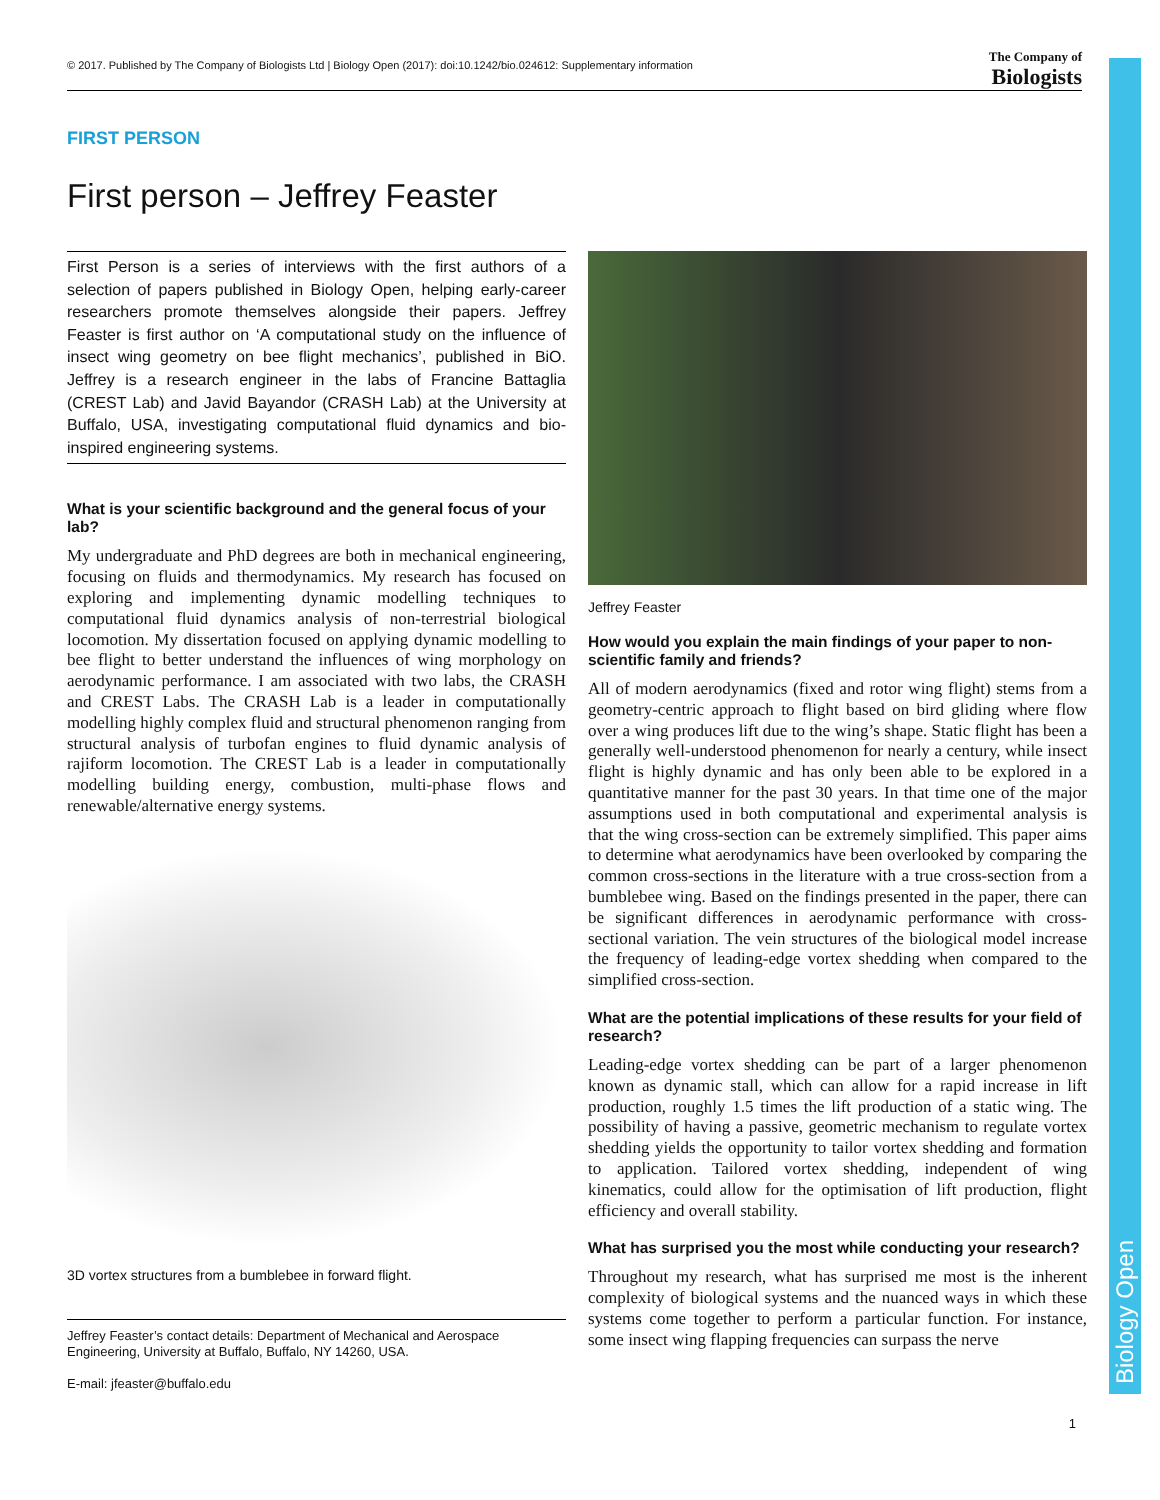© 2017. Published by The Company of Biologists Ltd | Biology Open (2017): doi:10.1242/bio.024612: Supplementary information The Company of
Biologists
Biology Open
FIRST PERSON
First person – Jeffrey Feaster
First Person is a series of interviews with the first authors of a selection of papers published in Biology Open, helping early-career researchers promote themselves alongside their papers. Jeffrey Feaster is first author on ‘A computational study on the influence of insect wing geometry on bee flight mechanics’, published in BiO. Jeffrey is a research engineer in the labs of Francine Battaglia (CREST Lab) and Javid Bayandor (CRASH Lab) at the University at Buffalo, USA, investigating computational fluid dynamics and bio-inspired engineering systems.
What is your scientific background and the general focus of your lab?
My undergraduate and PhD degrees are both in mechanical engineering, focusing on fluids and thermodynamics. My research has focused on exploring and implementing dynamic modelling techniques to computational fluid dynamics analysis of non-terrestrial biological locomotion. My dissertation focused on applying dynamic modelling to bee flight to better understand the influences of wing morphology on aerodynamic performance. I am associated with two labs, the CRASH and CREST Labs. The CRASH Lab is a leader in computationally modelling highly complex fluid and structural phenomenon ranging from structural analysis of turbofan engines to fluid dynamic analysis of rajiform locomotion. The CREST Lab is a leader in computationally modelling building energy, combustion, multi-phase flows and renewable/alternative energy systems.
3D vortex structures from a bumblebee in forward flight.
Jeffrey Feaster’s contact details: Department of Mechanical and Aerospace Engineering, University at Buffalo, Buffalo, NY 14260, USA.
E-mail: jfeaster@buffalo.edu
Jeffrey Feaster
How would you explain the main findings of your paper to non-scientific family and friends?
All of modern aerodynamics (fixed and rotor wing flight) stems from a geometry-centric approach to flight based on bird gliding where flow over a wing produces lift due to the wing’s shape. Static flight has been a generally well-understood phenomenon for nearly a century, while insect flight is highly dynamic and has only been able to be explored in a quantitative manner for the past 30 years. In that time one of the major assumptions used in both computational and experimental analysis is that the wing cross-section can be extremely simplified. This paper aims to determine what aerodynamics have been overlooked by comparing the common cross-sections in the literature with a true cross-section from a bumblebee wing. Based on the findings presented in the paper, there can be significant differences in aerodynamic performance with cross-sectional variation. The vein structures of the biological model increase the frequency of leading-edge vortex shedding when compared to the simplified cross-section.
What are the potential implications of these results for your field of research?
Leading-edge vortex shedding can be part of a larger phenomenon known as dynamic stall, which can allow for a rapid increase in lift production, roughly 1.5 times the lift production of a static wing. The possibility of having a passive, geometric mechanism to regulate vortex shedding yields the opportunity to tailor vortex shedding and formation to application. Tailored vortex shedding, independent of wing kinematics, could allow for the optimisation of lift production, flight efficiency and overall stability.
What has surprised you the most while conducting your research?
Throughout my research, what has surprised me most is the inherent complexity of biological systems and the nuanced ways in which these systems come together to perform a particular function. For instance, some insect wing flapping frequencies can surpass the nerve
1